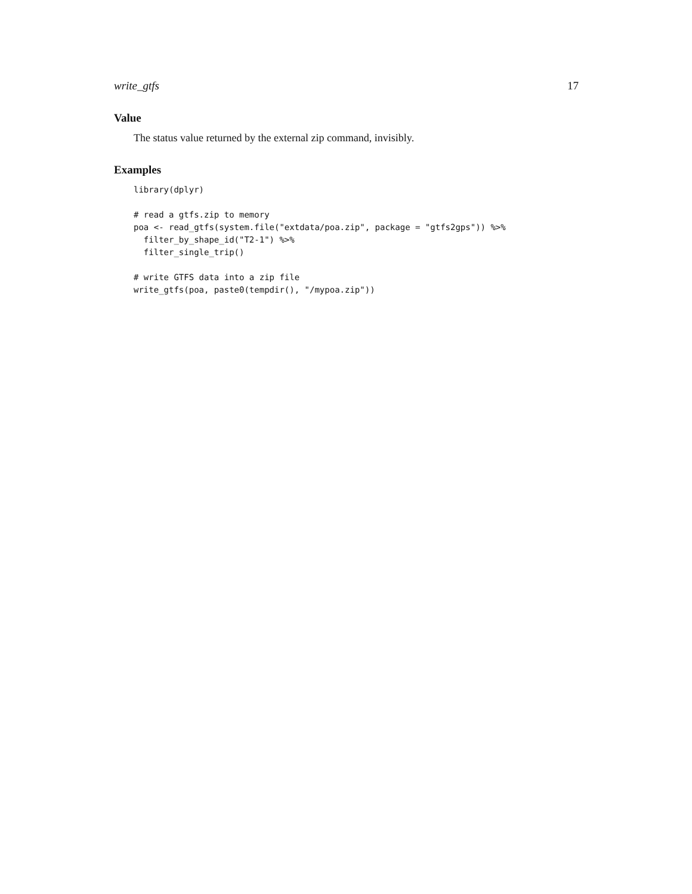write_gtfs 17
Value
The status value returned by the external zip command, invisibly.
Examples
library(dplyr)

# read a gtfs.zip to memory
poa <- read_gtfs(system.file("extdata/poa.zip", package = "gtfs2gps")) %>%
  filter_by_shape_id("T2-1") %>%
  filter_single_trip()

# write GTFS data into a zip file
write_gtfs(poa, paste0(tempdir(), "/mypoa.zip"))